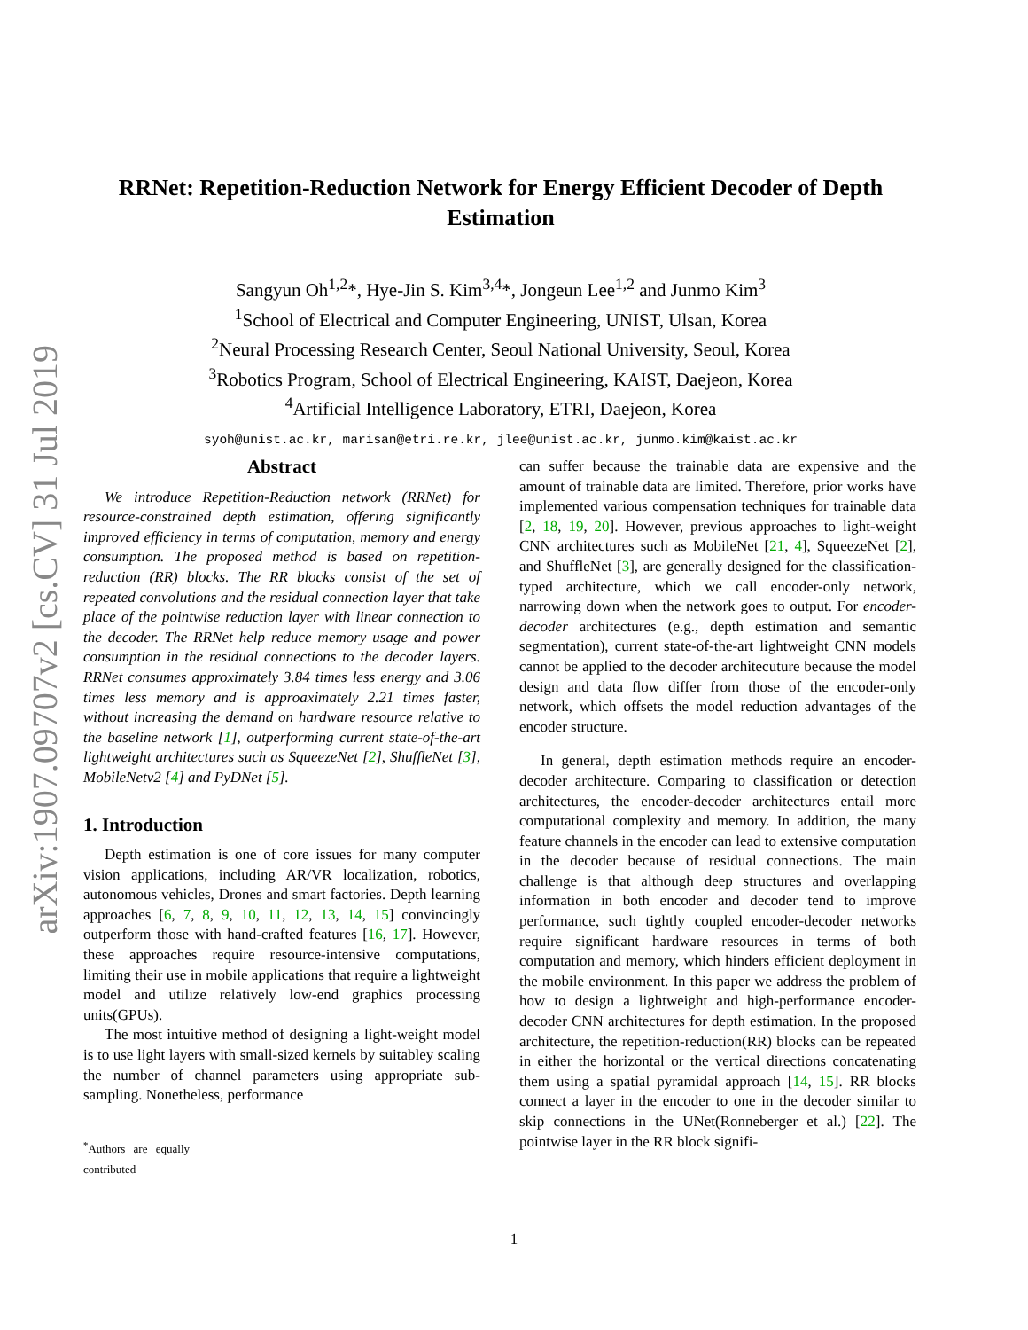arXiv:1907.09707v2 [cs.CV] 31 Jul 2019
RRNet: Repetition-Reduction Network for Energy Efficient Decoder of Depth Estimation
Sangyun Oh<sup>1,2</sup>*, Hye-Jin S. Kim<sup>3,4</sup>*, Jongeun Lee<sup>1,2</sup> and Junmo Kim<sup>3</sup>
<sup>1</sup> School of Electrical and Computer Engineering, UNIST, Ulsan, Korea
<sup>2</sup> Neural Processing Research Center, Seoul National University, Seoul, Korea
<sup>3</sup> Robotics Program, School of Electrical Engineering, KAIST, Daejeon, Korea
<sup>4</sup> Artificial Intelligence Laboratory, ETRI, Daejeon, Korea
syoh@unist.ac.kr, marisan@etri.re.kr, jlee@unist.ac.kr, junmo.kim@kaist.ac.kr
Abstract
We introduce Repetition-Reduction network (RRNet) for resource-constrained depth estimation, offering significantly improved efficiency in terms of computation, memory and energy consumption. The proposed method is based on repetition-reduction (RR) blocks. The RR blocks consist of the set of repeated convolutions and the residual connection layer that take place of the pointwise reduction layer with linear connection to the decoder. The RRNet help reduce memory usage and power consumption in the residual connections to the decoder layers. RRNet consumes approximately 3.84 times less energy and 3.06 times less memory and is approaximately 2.21 times faster, without increasing the demand on hardware resource relative to the baseline network [1], outperforming current state-of-the-art lightweight architectures such as SqueezeNet [2], ShuffleNet [3], MobileNetv2 [4] and PyDNet [5].
1. Introduction
Depth estimation is one of core issues for many computer vision applications, including AR/VR localization, robotics, autonomous vehicles, Drones and smart factories. Depth learning approaches [6, 7, 8, 9, 10, 11, 12, 13, 14, 15] convincingly outperform those with hand-crafted features [16, 17]. However, these approaches require resource-intensive computations, limiting their use in mobile applications that require a lightweight model and utilize relatively low-end graphics processing units(GPUs).
The most intuitive method of designing a light-weight model is to use light layers with small-sized kernels by suitabley scaling the number of channel parameters using appropriate sub-sampling. Nonetheless, performance
<sup>*</sup> Authors are equally contributed
can suffer because the trainable data are expensive and the amount of trainable data are limited. Therefore, prior works have implemented various compensation techniques for trainable data [2, 18, 19, 20]. However, previous approaches to light-weight CNN architectures such as MobileNet [21, 4], SqueezeNet [2], and ShuffleNet [3], are generally designed for the classification-typed architecture, which we call encoder-only network, narrowing down when the network goes to output. For encoder-decoder architectures (e.g., depth estimation and semantic segmentation), current state-of-the-art lightweight CNN models cannot be applied to the decoder architecuture because the model design and data flow differ from those of the encoder-only network, which offsets the model reduction advantages of the encoder structure.
In general, depth estimation methods require an encoder-decoder architecture. Comparing to classification or detection architectures, the encoder-decoder architectures entail more computational complexity and memory. In addition, the many feature channels in the encoder can lead to extensive computation in the decoder because of residual connections. The main challenge is that although deep structures and overlapping information in both encoder and decoder tend to improve performance, such tightly coupled encoder-decoder networks require significant hardware resources in terms of both computation and memory, which hinders efficient deployment in the mobile environment. In this paper we address the problem of how to design a lightweight and high-performance encoder-decoder CNN architectures for depth estimation. In the proposed architecture, the repetition-reduction(RR) blocks can be repeated in either the horizontal or the vertical directions concatenating them using a spatial pyramidal approach [14, 15]. RR blocks connect a layer in the encoder to one in the decoder similar to skip connections in the UNet(Ronneberger et al.) [22]. The pointwise layer in the RR block signifi-
1